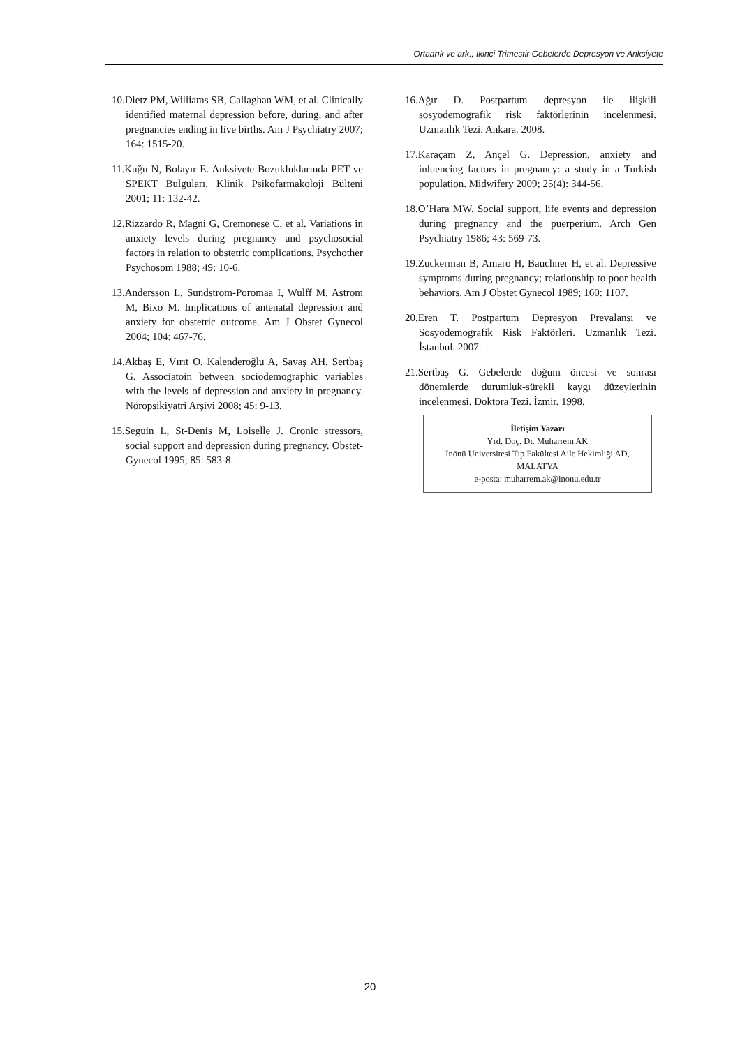Ortaarık ve ark.; İkinci Trimestir Gebelerde Depresyon ve Anksiyete
10.Dietz PM, Williams SB, Callaghan WM, et al. Clinically identified maternal depression before, during, and after pregnancies ending in live births. Am J Psychiatry 2007; 164: 1515-20.
11.Kuğu N, Bolayır E. Anksiyete Bozukluklarında PET ve SPEKT Bulguları. Klinik Psikofarmakoloji Bülteni 2001; 11: 132-42.
12.Rizzardo R, Magni G, Cremonese C, et al. Variations in anxiety levels during pregnancy and psychosocial factors in relation to obstetric complications. Psychother Psychosom 1988; 49: 10-6.
13.Andersson L, Sundstrom-Poromaa I, Wulff M, Astrom M, Bixo M. Implications of antenatal depression and anxiety for obstetric outcome. Am J Obstet Gynecol 2004; 104: 467-76.
14.Akbaş E, Vırıt O, Kalenderoğlu A, Savaş AH, Sertbaş G. Associatoin between sociodemographic variables with the levels of depression and anxiety in pregnancy. Nöropsikiyatri Arşivi 2008; 45: 9-13.
15.Seguin L, St-Denis M, Loiselle J. Cronic stressors, social support and depression during pregnancy. Obstet-Gynecol 1995; 85: 583-8.
16.Ağır D. Postpartum depresyon ile ilişkili sosyodemografik risk faktörlerinin incelenmesi. Uzmanlık Tezi. Ankara. 2008.
17.Karaçam Z, Ançel G. Depression, anxiety and inluencing factors in pregnancy: a study in a Turkish population. Midwifery 2009; 25(4): 344-56.
18.O’Hara MW. Social support, life events and depression during pregnancy and the puerperium. Arch Gen Psychiatry 1986; 43: 569-73.
19.Zuckerman B, Amaro H, Bauchner H, et al. Depressive symptoms during pregnancy; relationship to poor health behaviors. Am J Obstet Gynecol 1989; 160: 1107.
20.Eren T. Postpartum Depresyon Prevalansı ve Sosyodemografik Risk Faktörleri. Uzmanlık Tezi. İstanbul. 2007.
21.Sertbaş G. Gebelerde doğum öncesi ve sonrası dönemlerde durumluk-sürekli kaygı düzeylerinin incelenmesi. Doktora Tezi. İzmir. 1998.
İletişim Yazarı
Yrd. Doç. Dr. Muharrem AK
İnönü Üniversitesi Tıp Fakültesi Aile Hekimliği AD, MALATYA
e-posta: muharrem.ak@inonu.edu.tr
20